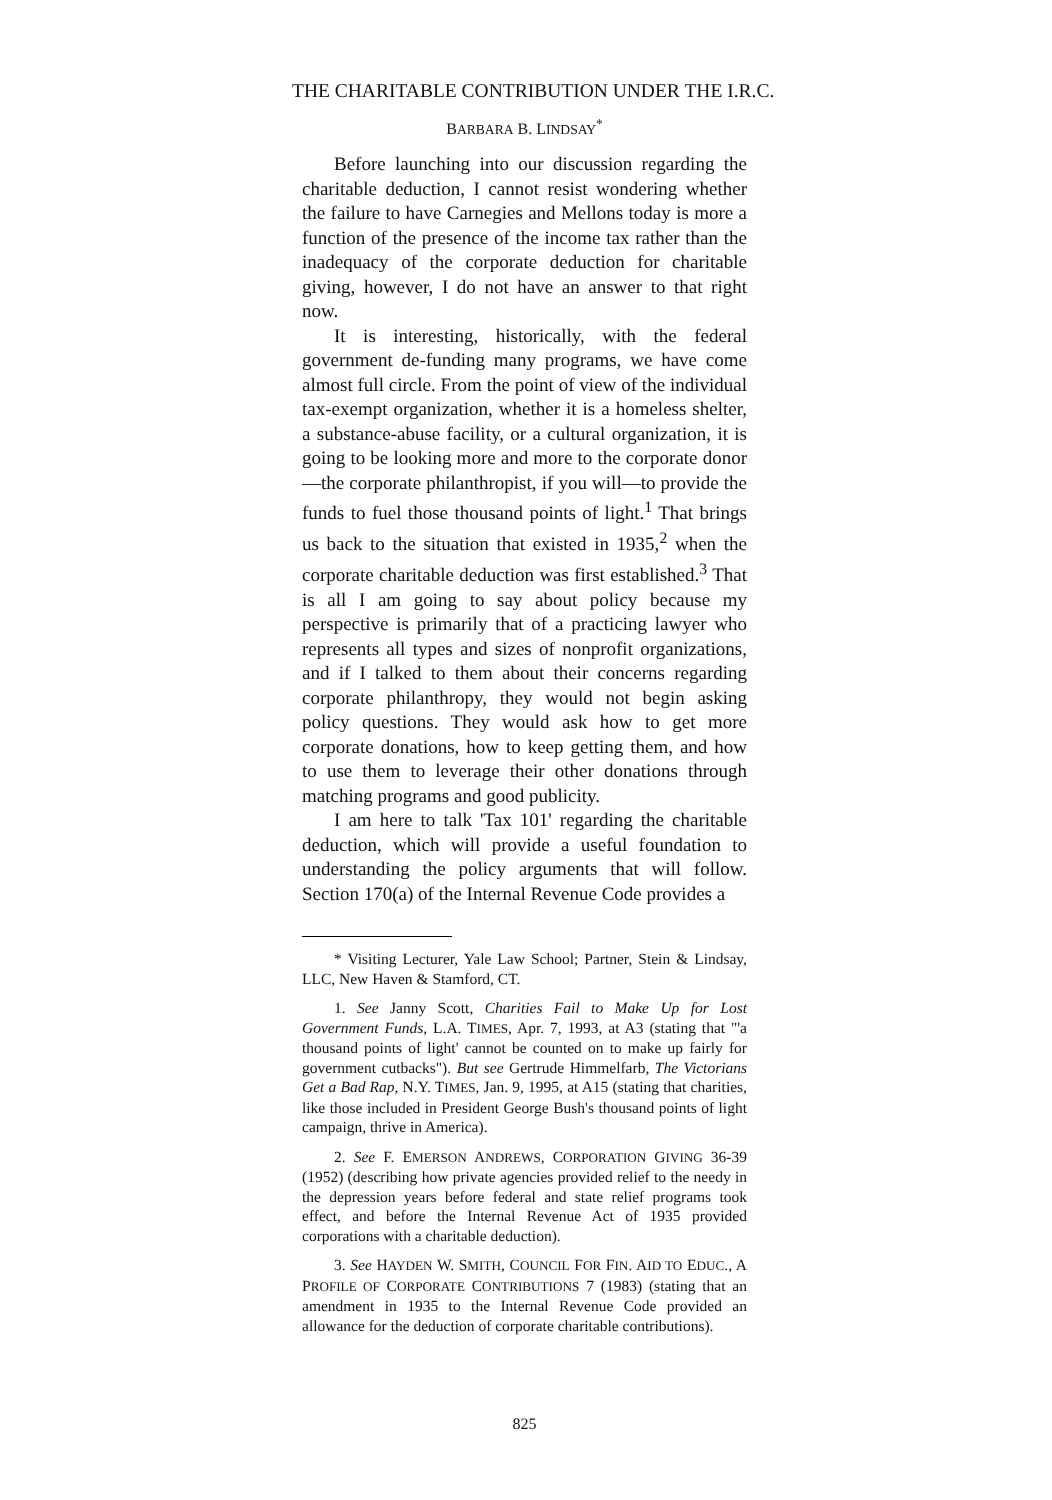THE CHARITABLE CONTRIBUTION UNDER THE I.R.C.
BARBARA B. LINDSAY<sup>*</sup>
Before launching into our discussion regarding the charitable deduction, I cannot resist wondering whether the failure to have Carnegies and Mellons today is more a function of the presence of the income tax rather than the inadequacy of the corporate deduction for charitable giving, however, I do not have an answer to that right now.
It is interesting, historically, with the federal government de-funding many programs, we have come almost full circle. From the point of view of the individual tax-exempt organization, whether it is a homeless shelter, a substance-abuse facility, or a cultural organization, it is going to be looking more and more to the corporate donor—the corporate philanthropist, if you will—to provide the funds to fuel those thousand points of light.<sup>1</sup> That brings us back to the situation that existed in 1935,<sup>2</sup> when the corporate charitable deduction was first established.<sup>3</sup> That is all I am going to say about policy because my perspective is primarily that of a practicing lawyer who represents all types and sizes of nonprofit organizations, and if I talked to them about their concerns regarding corporate philanthropy, they would not begin asking policy questions. They would ask how to get more corporate donations, how to keep getting them, and how to use them to leverage their other donations through matching programs and good publicity.
I am here to talk 'Tax 101' regarding the charitable deduction, which will provide a useful foundation to understanding the policy arguments that will follow. Section 170(a) of the Internal Revenue Code provides a
* Visiting Lecturer, Yale Law School; Partner, Stein & Lindsay, LLC, New Haven & Stamford, CT.
1. See Janny Scott, Charities Fail to Make Up for Lost Government Funds, L.A. TIMES, Apr. 7, 1993, at A3 (stating that "'a thousand points of light' cannot be counted on to make up fairly for government cutbacks"). But see Gertrude Himmelfarb, The Victorians Get a Bad Rap, N.Y. TIMES, Jan. 9, 1995, at A15 (stating that charities, like those included in President George Bush's thousand points of light campaign, thrive in America).
2. See F. EMERSON ANDREWS, CORPORATION GIVING 36-39 (1952) (describing how private agencies provided relief to the needy in the depression years before federal and state relief programs took effect, and before the Internal Revenue Act of 1935 provided corporations with a charitable deduction).
3. See HAYDEN W. SMITH, COUNCIL FOR FIN. AID TO EDUC., A PROFILE OF CORPORATE CONTRIBUTIONS 7 (1983) (stating that an amendment in 1935 to the Internal Revenue Code provided an allowance for the deduction of corporate charitable contributions).
825